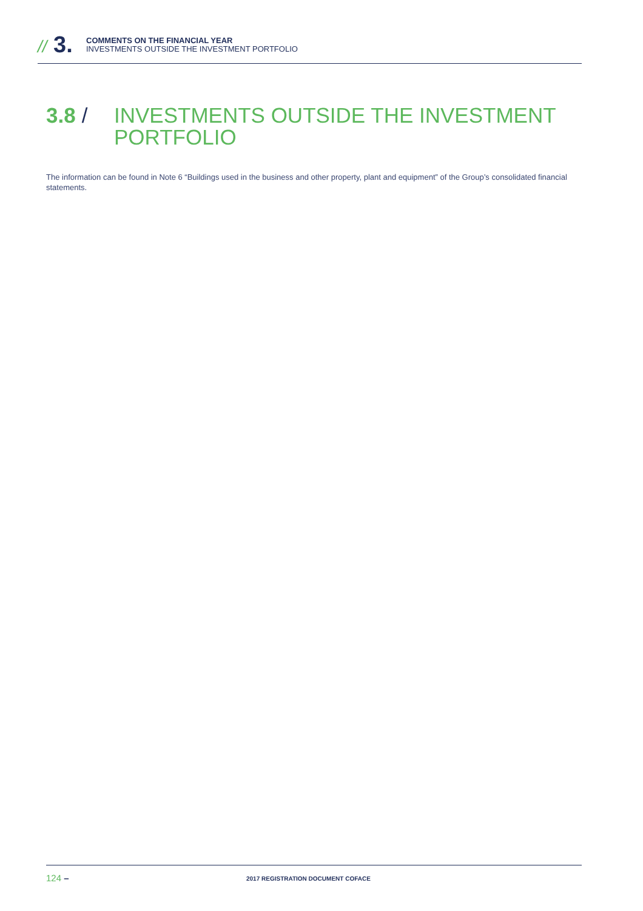// 3.
COMMENTS ON THE FINANCIAL YEAR
INVESTMENTS OUTSIDE THE INVESTMENT PORTFOLIO
3.8 / INVESTMENTS OUTSIDE THE INVESTMENT
PORTFOLIO
The information can be found in Note 6 “Buildings used in the business and other property, plant and equipment” of the Group’s consolidated financial statements.
124 – 2017 REGISTRATION DOCUMENT COFACE